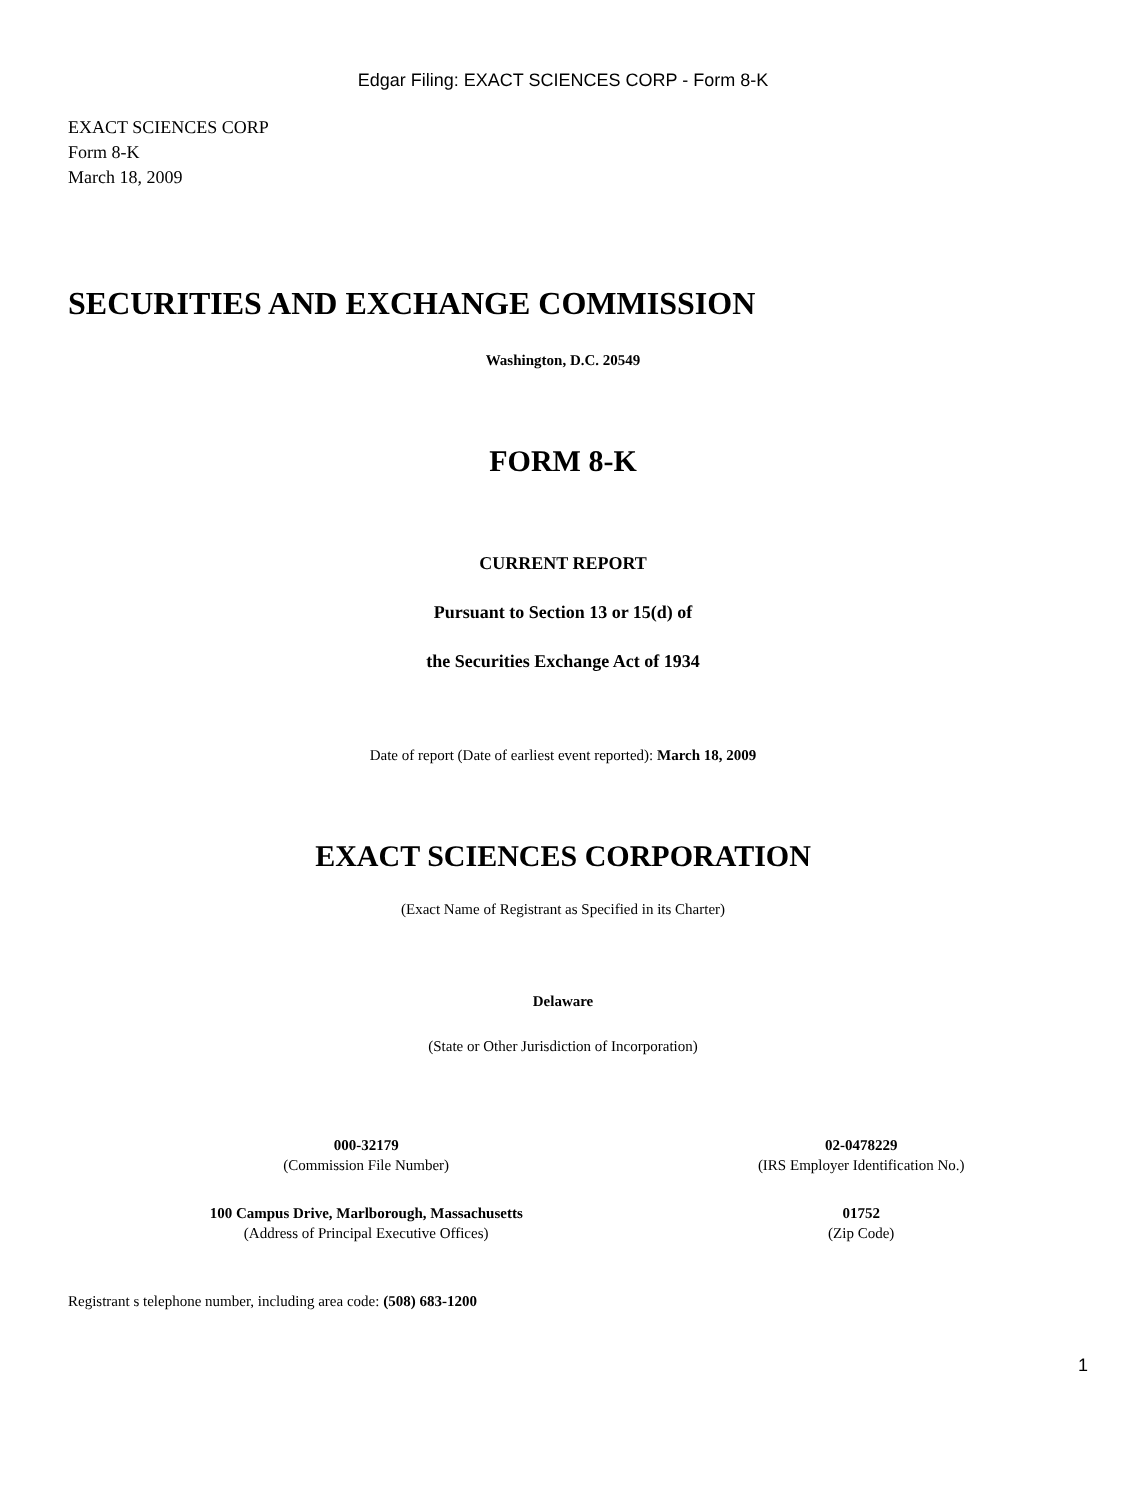Edgar Filing: EXACT SCIENCES CORP - Form 8-K
EXACT SCIENCES CORP
Form 8-K
March 18, 2009
SECURITIES AND EXCHANGE COMMISSION
Washington, D.C. 20549
FORM 8-K
CURRENT REPORT
Pursuant to Section 13 or 15(d) of
the Securities Exchange Act of 1934
Date of report (Date of earliest event reported): March 18, 2009
EXACT SCIENCES CORPORATION
(Exact Name of Registrant as Specified in its Charter)
Delaware
(State or Other Jurisdiction of Incorporation)
| 000-32179 (Commission File Number) | 02-0478229 (IRS Employer Identification No.) |
| 100 Campus Drive, Marlborough, Massachusetts (Address of Principal Executive Offices) | 01752 (Zip Code) |
Registrant s telephone number, including area code: (508) 683-1200
1